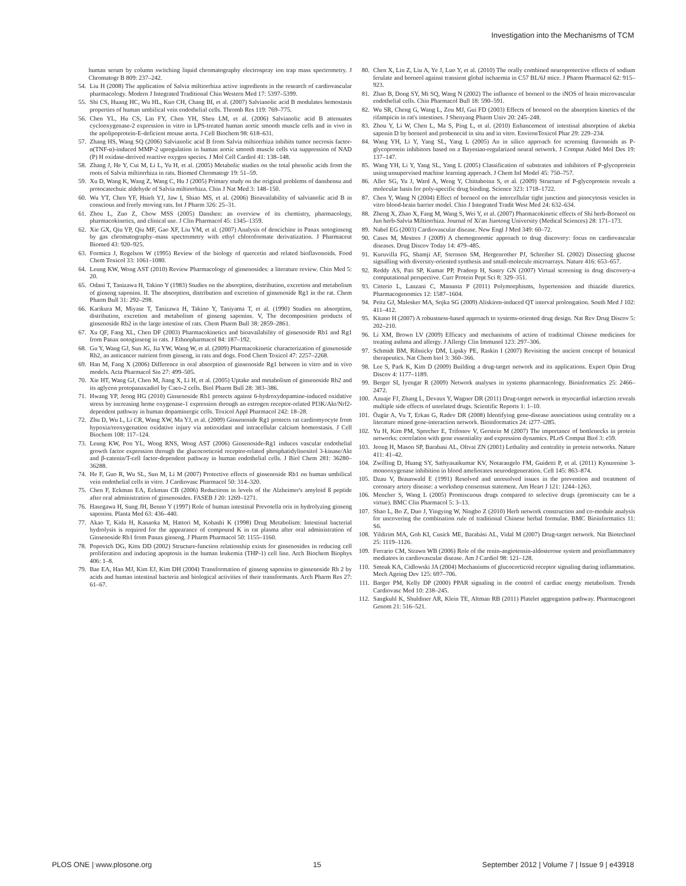Investigation into the Mechanisms of TCM
human serum by column switching liquid chromatography electrospray ion trap mass spectrometry. J Chromatogr B 809: 237–242.
54. Liu H (2008) The application of Salvia miltiorrhiza active ingredients in the research of cardiovascular pharmacology. Modern J Integrated Traditional Chin Western Med 17: 5397–5399.
55. Shi CS, Huang HC, Wu HL, Kuo CH, Chang BI, et al. (2007) Salvianolic acid B modulates hemostasis properties of human umbilical vein endothelial cells. Thromb Res 119: 769–775.
56. Chen YL, Hu CS, Lin FY, Chen YH, Sheu LM, et al. (2006) Salvianolic acid B attenuates cyclooxygenase-2 expression in vitro in LPS-treated human aortic smooth muscle cells and in vivo in the apolipoprotein-E-deficient mouse aorta. J Cell Biochem 98: 618–631.
57. Zhang HS, Wang SQ (2006) Salvianolic acid B from Salvia miltiorrhiza inhibits tumor necrosis factor-α(TNF-α)-induced MMP-2 upregulation in human aortic smooth muscle cells via suppression of NAD (P) H oxidase-derived reactive oxygen species. J Mol Cell Cardiol 41: 138–148.
58. Zhang J, He Y, Cui M, Li L, Yu H, et al. (2005) Metabolic studies on the total phenolic acids from the roots of Salvia miltiorrhiza in rats. Biomed Chromatogr 19: 51–59.
59. Xu D, Wang K, Wang Z, Wang C, Hu J (2005) Primary study on the original problems of danshensu and protocatechuic aldehyde of Salvia miltiorrhiza. Chin J Nat Med 3: 148–150.
60. Wu YT, Chen YF, Hsieh YJ, Jaw I, Shiao MS, et al. (2006) Bioavailability of salvianolic acid B in conscious and freely moving rats. Int J Pharm 326: 25–31.
61. Zhou L, Zuo Z, Chow MSS (2005) Danshen: an overview of its chemistry, pharmacology, pharmacokinetics, and clinical use. J Clin Pharmacol 45: 1345–1359.
62. Xie GX, Qiu YP, Qiu MF, Gao XF, Liu YM, et al. (2007) Analysis of dencichine in Panax notoginseng by gas chromatography–mass spectrometry with ethyl chloroformate derivatization. J Pharmaceut Biomed 43: 920–925.
63. Formica J, Regelson W (1995) Review of the biology of quercetin and related bioflavonoids. Food Chem Toxicol 33: 1061–1080.
64. Leung KW, Wong AST (2010) Review Pharmacology of ginsenosides: a literature review. Chin Med 5: 20.
65. Odani T, Tanizawa H, Takino Y (1983) Studies on the absorption, distribution, excretion and metabolism of ginseng saponins. II. The absorption, distribution and excretion of ginsenoside Rg1 in the rat. Chem Pharm Bull 31: 292–298.
66. Karikura M, Miyase T, Tanizawa H, Takino Y, Taniyama T, et al. (1990) Studies on absorption, distribution, excretion and metabolism of ginseng saponins. V, The decomposition products of ginsenoside Rb2 in the large intestine of rats. Chem Pharm Bull 38: 2859–2861.
67. Xu QF, Fang XL, Chen DF (2003) Pharmacokinetics and bioavailability of ginsenoside Rb1 and Rg1 from Panax notoginseng in rats. J Ethnopharmacol 84: 187–192.
68. Gu Y, Wang GJ, Sun JG, Jia YW, Wang W, et al. (2009) Pharmacokinetic characterization of ginsenoside Rh2, an anticancer nutrient from ginseng, in rats and dogs. Food Chem Toxicol 47: 2257–2268.
69. Han M, Fang X (2006) Difference in oral absorption of ginsenoside Rg1 between in vitro and in vivo models. Acta Pharmacol Sin 27: 499–505.
70. Xie HT, Wang GJ, Chen M, Jiang X, Li H, et al. (2005) Uptake and metabolism of ginsenoside Rh2 and its aglycon protopanaxadiol by Caco-2 cells. Biol Pharm Bull 28: 383–386.
71. Hwang YP, Jeong HG (2010) Ginsenoside Rb1 protects against 6-hydroxydopamine-induced oxidative stress by increasing heme oxygenase-1 expression through an estrogen receptor-related PI3K/Akt/Nrf2-dependent pathway in human dopaminergic cells. Toxicol Appl Pharmacol 242: 18–28.
72. Zhu D, Wu L, Li CR, Wang XW, Ma YJ, et al. (2009) Ginsenoside Rg1 protects rat cardiomyocyte from hypoxia/reoxygenation oxidative injury via antioxidant and intracellular calcium homeostasis. J Cell Biochem 108: 117–124.
73. Leung KW, Pon YL, Wong RNS, Wong AST (2006) Ginsenoside-Rg1 induces vascular endothelial growth factor expression through the glucocorticoid receptor-related phosphatidylinositol 3-kinase/Akt and β-catenin/T-cell factor-dependent pathway in human endothelial cells. J Biol Chem 281: 36280–36288.
74. He F, Guo R, Wu SL, Sun M, Li M (2007) Protective effects of ginsenoside Rb1 on human umbilical vein endothelial cells in vitro. J Cardiovasc Pharmacol 50: 314–320.
75. Chen F, Eckman EA, Eckman CB (2006) Reductions in levels of the Alzheimer's amyloid ß peptide after oral administration of ginsenosides. FASEB J 20: 1269–1271.
76. Hasegawa H, Sung JH, Benno Y (1997) Role of human intestinal Prevotella oris in hydrolyzing ginseng saponins. Planta Med 63: 436–440.
77. Akao T, Kida H, Kanaoka M, Hattori M, Kobashi K (1998) Drug Metabolism: Intestinal bacterial hydrolysis is required for the appearance of compound K in rat plasma after oral administration of Ginsenoside Rb1 from Panax ginseng. J Pharm Pharmacol 50: 1155–1160.
78. Popovich DG, Kitts DD (2002) Structure-function relationship exists for ginsenosides in reducing cell proliferation and inducing apoptosis in the human leukemia (THP-1) cell line. Arch Biochem Biophys 406: 1–8.
79. Bae EA, Han MJ, Kim EJ, Kim DH (2004) Transformation of ginseng saponins to ginsenoside Rh 2 by acids and human intestinal bacteria and biological activities of their transformants. Arch Pharm Res 27: 61–67.
80. Chen X, Lin Z, Liu A, Ye J, Luo Y, et al. (2010) The orally combined neuroprotective effects of sodium ferulate and borneol against transient global ischaemia in C57 BL/6J mice. J Pharm Pharmacol 62: 915–923.
81. Zhao B, Dong SY, Mi SQ, Wang N (2002) The influence of borneol to the iNOS of brain microvascular endothelial cells. Chin Pharmacol Bull 18: 590–591.
82. Wu SR, Cheng G, Wang L, Zou MJ, Gui FD (2003) Effects of borneol on the absorption kinetics of the rifampicin in rat's intestines. J Shenyang Pharm Univ 20: 245–248.
83. Zhou Y, Li W, Chen L, Ma S, Ping L, et al. (2010) Enhancement of intestinal absorption of akebia saponin D by borneol and probenecid in situ and in vitro. EnvironToxicol Phar 29: 229–234.
84. Wang YH, Li Y, Yang SL, Yang L (2005) An in silico approach for screening flavonoids as P-glycoprotein inhibitors based on a Bayesian-regularized neural network. J Comput Aided Mol Des 19: 137–147.
85. Wang YH, Li Y, Yang SL, Yang L (2005) Classification of substrates and inhibitors of P-glycoprotein using unsupervised machine learning approach. J Chem Inf Model 45: 750–757.
86. Aller SG, Yu J, Ward A, Weng Y, Chittaboina S, et al. (2009) Structure of P-glycoprotein reveals a molecular basis for poly-specific drug binding. Science 323: 1718–1722.
87. Chen Y, Wang N (2004) Effect of borneol on the intercellular tight junction and pinocytosis vesicles in vitro blood-brain barrier model. Chin J Integrated Tradit West Med 24: 632–634.
88. Zheng X, Zhao X, Fang M, Wang S, Wei Y, et al. (2007) Pharmacokinetic effects of Shi herb-Borneol on Jun herb-Salvia Miltiorrhiza. Journal of Xi'an Jiaotong University (Medical Sciences) 28: 171–173.
89. Nabel EG (2003) Cardiovascular disease. New Engl J Med 349: 60–72.
90. Cases M, Mestres J (2009) A chemogenomic approach to drug discovery: focus on cardiovascular diseases. Drug Discov Today 14: 479–485.
91. Kuruvilla FG, Shamji AF, Sternson SM, Hergenrother PJ, Schreiber SL (2002) Dissecting glucose signalling with diversity-oriented synthesis and small-molecule microarrays. Nature 416: 653–657.
92. Reddy AS, Pati SP, Kumar PP, Pradeep H, Sastry GN (2007) Virtual screening in drug discovery-a computational perspective. Curr Protein Pept Sci 8: 329–351.
93. Citterio L, Lanzani C, Manunta P (2011) Polymorphisms, hypertension and thiazide diuretics. Pharmacogenomics 12: 1587–1604.
94. Peitz GJ, Malesker MA, Sojka SG (2009) Aliskiren-induced QT interval prolongation. South Med J 102: 411–412.
95. Kitano H (2007) A robustness-based approach to systems-oriented drug design. Nat Rev Drug Discov 5: 202–210.
96. Li XM, Brown LV (2009) Efficacy and mechanisms of action of traditional Chinese medicines for treating asthma and allergy. J Allergy Clin Immunol 123: 297–306.
97. Schmidt BM, Ribnicky DM, Lipsky PE, Raskin I (2007) Revisiting the ancient concept of botanical therapeutics. Nat Chem biol 3: 360–366.
98. Lee S, Park K, Kim D (2009) Building a drug-target network and its applications. Expert Opin Drug Discov 4: 1177–1189.
99. Berger SI, Iyengar R (2009) Network analyses in systems pharmacology. Bioinformatics 25: 2466–2472.
100. Azuaje FJ, Zhang L, Devaux Y, Wagner DR (2011) Drug-target network in myocardial infarction reveals multiple side effects of unrelated drugs. Scientific Reports 1: 1–10.
101. Özgür A, Vu T, Erkan G, Radev DR (2008) Identifying gene-disease associations using centrality on a literature mined gene-interaction network. Bioinformatics 24: i277–i285.
102. Yu H, Kim PM, Sprecher E, Trifonov V, Gerstein M (2007) The importance of bottlenecks in protein networks: correlation with gene essentiality and expression dynamics. PLoS Comput Biol 3: e59.
103. Jeong H, Mason SP, Barabasi AL, Oltvai ZN (2001) Lethality and centrality in protein networks. Nature 411: 41–42.
104. Zwilling D, Huang SY, Sathyasaikumar KV, Notarangelo FM, Guidetti P, et al. (2011) Kynurenine 3-monooxygenase inhibition in blood ameliorates neurodegeneration. Cell 145: 863–874.
105. Dzau V, Braunwald E (1991) Resolved and unresolved issues in the prevention and treatment of coronary artery disease: a workshop consensus statement. Am Heart J 121: 1244–1263.
106. Mencher S, Wang L (2005) Promiscuous drugs compared to selective drugs (promiscuity can be a virtue). BMC Clin Pharmacol 5: 3–13.
107. Shao L, Bo Z, Duo J, Yingying W, Ningbo Z (2010) Herb network construction and co-module analysis for uncovering the combination rule of traditional Chinese herbal formulae. BMC Bioinformatics 11: S6.
108. Yildirim MA, Goh KI, Cusick ME, Barabási AL, Vidal M (2007) Drug-target network. Nat Biotechnol 25: 1119–1126.
109. Ferrario CM, Strawn WB (2006) Role of the renin-angiotensin-aldosterone system and proinflammatory mediators in cardiovascular disease. Am J Cardiol 98: 121–128.
110. Smoak KA, Cidlowski JA (2004) Mechanisms of glucocorticoid receptor signaling during inflammation. Mech Ageing Dev 125: 697–706.
111. Barger PM, Kelly DP (2000) PPAR signaling in the control of cardiac energy metabolism. Trends Cardiovasc Med 10: 238–245.
112. Sangkuhl K, Shuldiner AR, Klein TE, Altman RB (2011) Platelet aggregation pathway. Pharmacogenet Genom 21: 516–521.
PLOS ONE | www.plosone.org 15 September 2012 | Volume 7 | Issue 9 | e43918